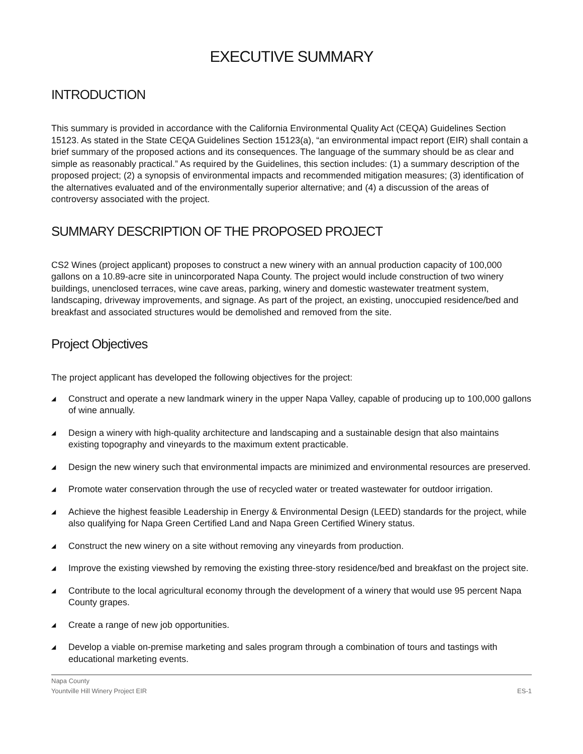EXECUTIVE SUMMARY
INTRODUCTION
This summary is provided in accordance with the California Environmental Quality Act (CEQA) Guidelines Section 15123. As stated in the State CEQA Guidelines Section 15123(a), “an environmental impact report (EIR) shall contain a brief summary of the proposed actions and its consequences. The language of the summary should be as clear and simple as reasonably practical.” As required by the Guidelines, this section includes: (1) a summary description of the proposed project; (2) a synopsis of environmental impacts and recommended mitigation measures; (3) identification of the alternatives evaluated and of the environmentally superior alternative; and (4) a discussion of the areas of controversy associated with the project.
SUMMARY DESCRIPTION OF THE PROPOSED PROJECT
CS2 Wines (project applicant) proposes to construct a new winery with an annual production capacity of 100,000 gallons on a 10.89-acre site in unincorporated Napa County. The project would include construction of two winery buildings, unenclosed terraces, wine cave areas, parking, winery and domestic wastewater treatment system, landscaping, driveway improvements, and signage. As part of the project, an existing, unoccupied residence/bed and breakfast and associated structures would be demolished and removed from the site.
Project Objectives
The project applicant has developed the following objectives for the project:
◢ Construct and operate a new landmark winery in the upper Napa Valley, capable of producing up to 100,000 gallons of wine annually.
◢ Design a winery with high-quality architecture and landscaping and a sustainable design that also maintains existing topography and vineyards to the maximum extent practicable.
◢ Design the new winery such that environmental impacts are minimized and environmental resources are preserved.
◢ Promote water conservation through the use of recycled water or treated wastewater for outdoor irrigation.
◢ Achieve the highest feasible Leadership in Energy & Environmental Design (LEED) standards for the project, while also qualifying for Napa Green Certified Land and Napa Green Certified Winery status.
◢ Construct the new winery on a site without removing any vineyards from production.
◢ Improve the existing viewshed by removing the existing three-story residence/bed and breakfast on the project site.
◢ Contribute to the local agricultural economy through the development of a winery that would use 95 percent Napa County grapes.
◢ Create a range of new job opportunities.
◢ Develop a viable on-premise marketing and sales program through a combination of tours and tastings with educational marketing events.
Napa County
Yountville Hill Winery Project EIR
ES-1